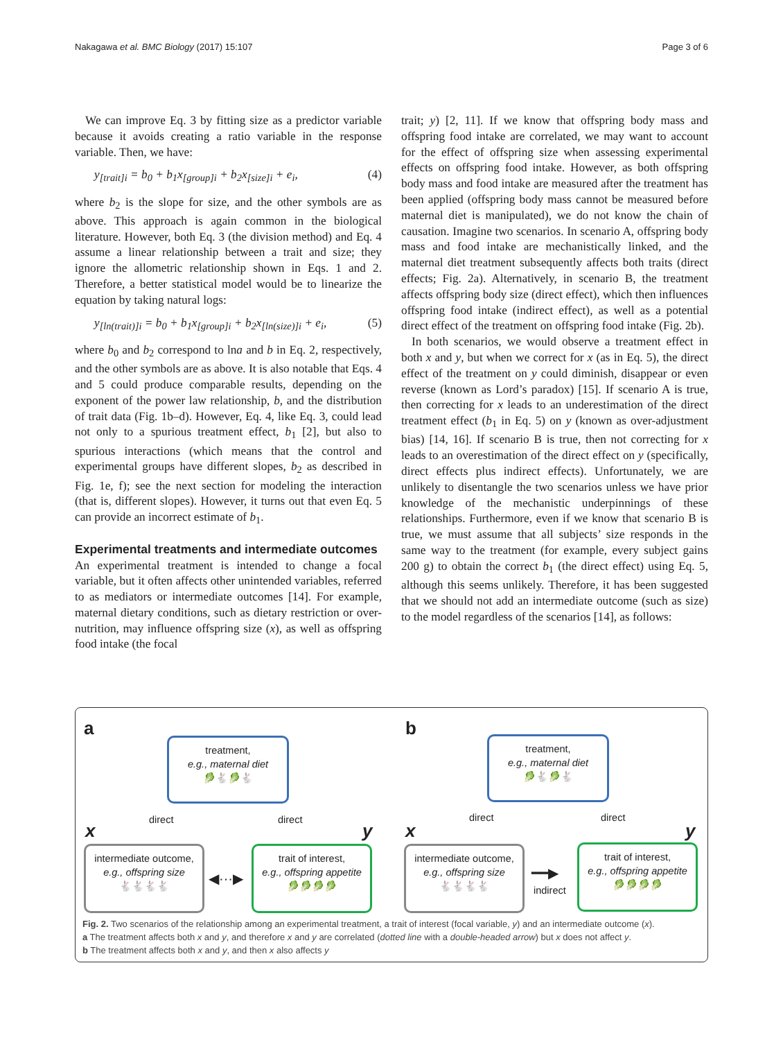Nakagawa et al. BMC Biology (2017) 15:107 Page 3 of 6
We can improve Eq. 3 by fitting size as a predictor variable because it avoids creating a ratio variable in the response variable. Then, we have:
y<sub>[trait]i</sub> = b<sub>0</sub> + b<sub>1</sub>x<sub>[group]i</sub> + b<sub>2</sub>x<sub>[size]i</sub> + e<sub>i</sub>, (4)
where b<sub>2</sub> is the slope for size, and the other symbols are as above. This approach is again common in the biological literature. However, both Eq. 3 (the division method) and Eq. 4 assume a linear relationship between a trait and size; they ignore the allometric relationship shown in Eqs. 1 and 2. Therefore, a better statistical model would be to linearize the equation by taking natural logs:
y<sub>[ln(trait)]i</sub> = b<sub>0</sub> + b<sub>1</sub>x<sub>[group]i</sub> + b<sub>2</sub>x<sub>[ln(size)]i</sub> + e<sub>i</sub>, (5)
where b<sub>0</sub> and b<sub>2</sub> correspond to lna and b in Eq. 2, respectively, and the other symbols are as above. It is also notable that Eqs. 4 and 5 could produce comparable results, depending on the exponent of the power law relationship, b, and the distribution of trait data (Fig. 1b–d). However, Eq. 4, like Eq. 3, could lead not only to a spurious treatment effect, b<sub>1</sub> [2], but also to spurious interactions (which means that the control and experimental groups have different slopes, b<sub>2</sub> as described in Fig. 1e, f); see the next section for modeling the interaction (that is, different slopes). However, it turns out that even Eq. 5 can provide an incorrect estimate of b<sub>1</sub>.
Experimental treatments and intermediate outcomes
An experimental treatment is intended to change a focal variable, but it often affects other unintended variables, referred to as mediators or intermediate outcomes [14]. For example, maternal dietary conditions, such as dietary restriction or over-nutrition, may influence offspring size (x), as well as offspring food intake (the focal
trait; y) [2, 11]. If we know that offspring body mass and offspring food intake are correlated, we may want to account for the effect of offspring size when assessing experimental effects on offspring food intake. However, as both offspring body mass and food intake are measured after the treatment has been applied (offspring body mass cannot be measured before maternal diet is manipulated), we do not know the chain of causation. Imagine two scenarios. In scenario A, offspring body mass and food intake are mechanistically linked, and the maternal diet treatment subsequently affects both traits (direct effects; Fig. 2a). Alternatively, in scenario B, the treatment affects offspring body size (direct effect), which then influences offspring food intake (indirect effect), as well as a potential direct effect of the treatment on offspring food intake (Fig. 2b).
In both scenarios, we would observe a treatment effect in both x and y, but when we correct for x (as in Eq. 5), the direct effect of the treatment on y could diminish, disappear or even reverse (known as Lord’s paradox) [15]. If scenario A is true, then correcting for x leads to an underestimation of the direct treatment effect (b<sub>1</sub> in Eq. 5) on y (known as over-adjustment bias) [14, 16]. If scenario B is true, then not correcting for x leads to an overestimation of the direct effect on y (specifically, direct effects plus indirect effects). Unfortunately, we are unlikely to disentangle the two scenarios unless we have prior knowledge of the mechanistic underpinnings of these relationships. Furthermore, even if we know that scenario B is true, we must assume that all subjects’ size responds in the same way to the treatment (for example, every subject gains 200 g) to obtain the correct b<sub>1</sub> (the direct effect) using Eq. 5, although this seems unlikely. Therefore, it has been suggested that we should not add an intermediate outcome (such as size) to the model regardless of the scenarios [14], as follows:
a
treatment,
e.g., maternal diet
🥬🐇🥬🐇
direct direct
x y
intermediate outcome,
e.g., offspring size
🐇🐇🐇🐇
◀···▶
trait of interest,
e.g., offspring appetite
🥬🥬🥬🥬
b
treatment,
e.g., maternal diet
🥬🐇🥬🐇
direct direct
x y
intermediate outcome,
e.g., offspring size
🐇🐇🐇🐇
━━▶
indirect
trait of interest,
e.g., offspring appetite
🥬🥬🥬🥬
Fig. 2. Two scenarios of the relationship among an experimental treatment, a trait of interest (focal variable, y) and an intermediate outcome (x).
a The treatment affects both x and y, and therefore x and y are correlated (dotted line with a double-headed arrow) but x does not affect y.
b The treatment affects both x and y, and then x also affects y